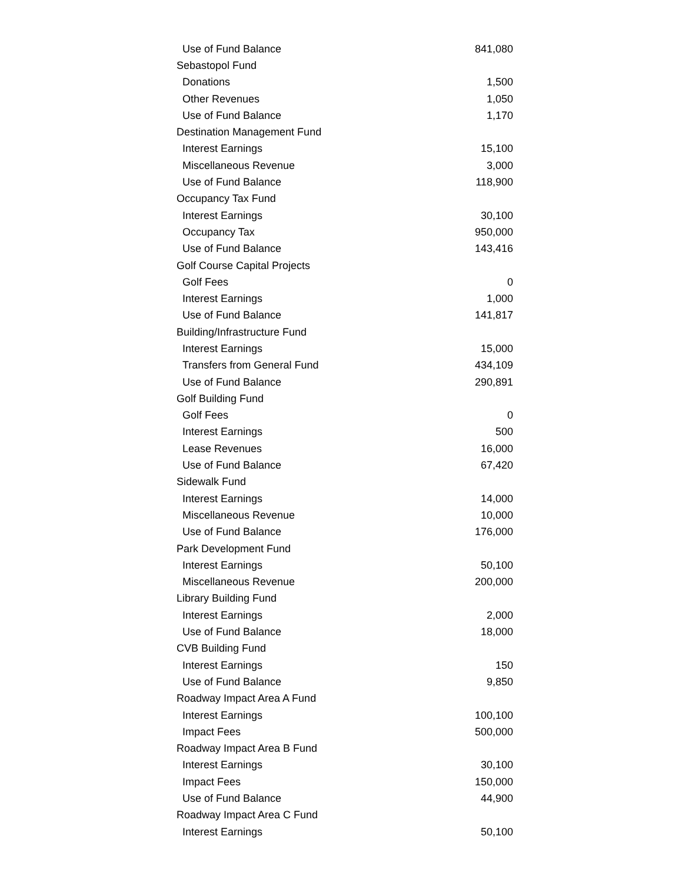| Use of Fund Balance | 841,080 |
| Sebastopol Fund | |
| Donations | 1,500 |
| Other Revenues | 1,050 |
| Use of Fund Balance | 1,170 |
| Destination Management Fund | |
| Interest Earnings | 15,100 |
| Miscellaneous Revenue | 3,000 |
| Use of Fund Balance | 118,900 |
| Occupancy Tax Fund | |
| Interest Earnings | 30,100 |
| Occupancy Tax | 950,000 |
| Use of Fund Balance | 143,416 |
| Golf Course Capital Projects | |
| Golf Fees | 0 |
| Interest Earnings | 1,000 |
| Use of Fund Balance | 141,817 |
| Building/Infrastructure Fund | |
| Interest Earnings | 15,000 |
| Transfers from General Fund | 434,109 |
| Use of Fund Balance | 290,891 |
| Golf Building Fund | |
| Golf Fees | 0 |
| Interest Earnings | 500 |
| Lease Revenues | 16,000 |
| Use of Fund Balance | 67,420 |
| Sidewalk Fund | |
| Interest Earnings | 14,000 |
| Miscellaneous Revenue | 10,000 |
| Use of Fund Balance | 176,000 |
| Park Development Fund | |
| Interest Earnings | 50,100 |
| Miscellaneous Revenue | 200,000 |
| Library Building Fund | |
| Interest Earnings | 2,000 |
| Use of Fund Balance | 18,000 |
| CVB Building Fund | |
| Interest Earnings | 150 |
| Use of Fund Balance | 9,850 |
| Roadway Impact Area A Fund | |
| Interest Earnings | 100,100 |
| Impact Fees | 500,000 |
| Roadway Impact Area B Fund | |
| Interest Earnings | 30,100 |
| Impact Fees | 150,000 |
| Use of Fund Balance | 44,900 |
| Roadway Impact Area C Fund | |
| Interest Earnings | 50,100 |